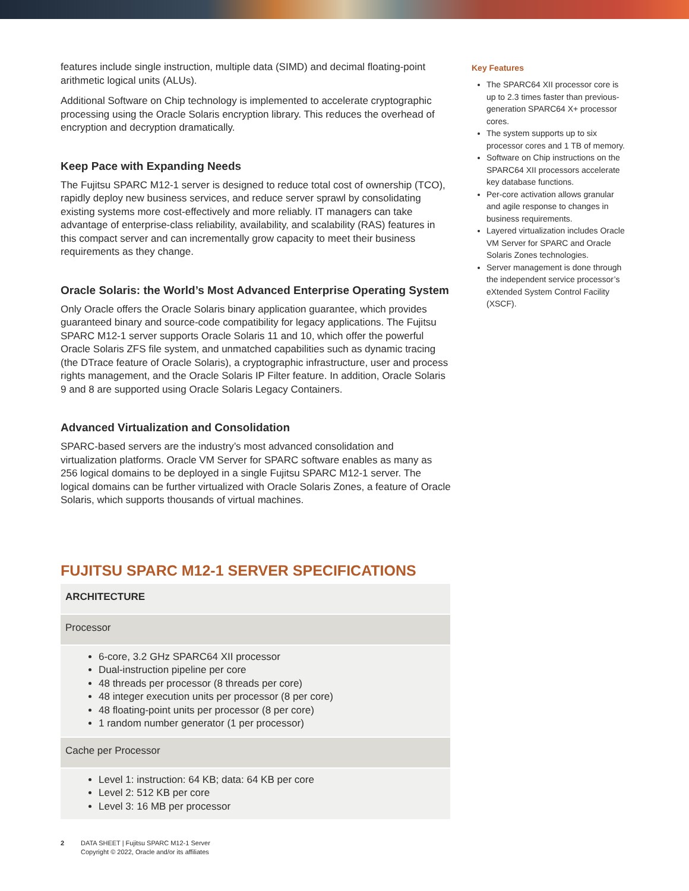features include single instruction, multiple data (SIMD) and decimal floating-point arithmetic logical units (ALUs).
Additional Software on Chip technology is implemented to accelerate cryptographic processing using the Oracle Solaris encryption library. This reduces the overhead of encryption and decryption dramatically.
Keep Pace with Expanding Needs
The Fujitsu SPARC M12-1 server is designed to reduce total cost of ownership (TCO), rapidly deploy new business services, and reduce server sprawl by consolidating existing systems more cost-effectively and more reliably. IT managers can take advantage of enterprise-class reliability, availability, and scalability (RAS) features in this compact server and can incrementally grow capacity to meet their business requirements as they change.
Oracle Solaris: the World’s Most Advanced Enterprise Operating System
Only Oracle offers the Oracle Solaris binary application guarantee, which provides guaranteed binary and source-code compatibility for legacy applications. The Fujitsu SPARC M12-1 server supports Oracle Solaris 11 and 10, which offer the powerful Oracle Solaris ZFS file system, and unmatched capabilities such as dynamic tracing (the DTrace feature of Oracle Solaris), a cryptographic infrastructure, user and process rights management, and the Oracle Solaris IP Filter feature. In addition, Oracle Solaris 9 and 8 are supported using Oracle Solaris Legacy Containers.
Advanced Virtualization and Consolidation
SPARC-based servers are the industry’s most advanced consolidation and virtualization platforms. Oracle VM Server for SPARC software enables as many as 256 logical domains to be deployed in a single Fujitsu SPARC M12-1 server. The logical domains can be further virtualized with Oracle Solaris Zones, a feature of Oracle Solaris, which supports thousands of virtual machines.
FUJITSU SPARC M12-1 SERVER SPECIFICATIONS
| ARCHITECTURE |
| --- |
| Processor |
| 6-core, 3.2 GHz SPARC64 XII processor Dual-instruction pipeline per core 48 threads per processor (8 threads per core) 48 integer execution units per processor (8 per core) 48 floating-point units per processor (8 per core) 1 random number generator (1 per processor) |
| Cache per Processor |
| Level 1: instruction: 64 KB; data: 64 KB per core Level 2: 512 KB per core Level 3: 16 MB per processor |
Key Features
The SPARC64 XII processor core is up to 2.3 times faster than previous-generation SPARC64 X+ processor cores.
The system supports up to six processor cores and 1 TB of memory.
Software on Chip instructions on the SPARC64 XII processors accelerate key database functions.
Per-core activation allows granular and agile response to changes in business requirements.
Layered virtualization includes Oracle VM Server for SPARC and Oracle Solaris Zones technologies.
Server management is done through the independent service processor’s eXtended System Control Facility (XSCF).
2 DATA SHEET | Fujitsu SPARC M12-1 Server
Copyright © 2022, Oracle and/or its affiliates